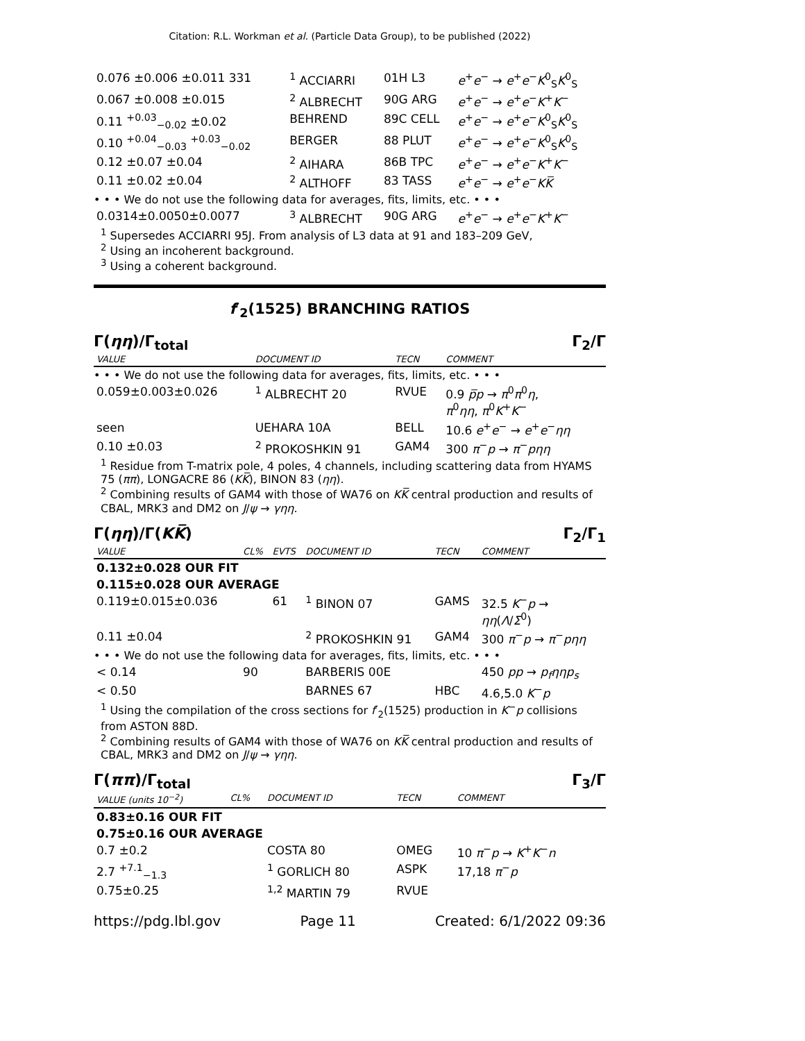Citation: R.L. Workman et al. (Particle Data Group), to be published (2022)
| 0.076 ±0.006 ±0.011 331 | <sup>1</sup> ACCIARRI | 01H L3 | e<sup>+</sup> e<sup>−</sup> → e<sup>+</sup> e<sup>−</sup> K<sup>0</sup><sub>S</sub> K<sup>0</sup><sub>S</sub> |
| 0.067 ±0.008 ±0.015 | <sup>2</sup> ALBRECHT | 90G ARG | e<sup>+</sup> e<sup>−</sup> → e<sup>+</sup> e<sup>−</sup> K<sup>+</sup> K<sup>−</sup> |
| 0.11 <sup>+0.03</sup><sub>−0.02</sub> ±0.02 | BEHREND | 89C CELL | e<sup>+</sup> e<sup>−</sup> → e<sup>+</sup> e<sup>−</sup> K<sup>0</sup><sub>S</sub> K<sup>0</sup><sub>S</sub> |
| 0.10 <sup>+0.04</sup><sub>−0.03</sub> <sup>+0.03</sup><sub>−0.02</sub> | BERGER | 88 PLUT | e<sup>+</sup> e<sup>−</sup> → e<sup>+</sup> e<sup>−</sup> K<sup>0</sup><sub>S</sub> K<sup>0</sup><sub>S</sub> |
| 0.12 ±0.07 ±0.04 | <sup>2</sup> AIHARA | 86B TPC | e<sup>+</sup> e<sup>−</sup> → e<sup>+</sup> e<sup>−</sup> K<sup>+</sup> K<sup>−</sup> |
| 0.11 ±0.02 ±0.04 | <sup>2</sup> ALTHOFF | 83 TASS | e<sup>+</sup> e<sup>−</sup> → e<sup>+</sup> e<sup>−</sup> K K̅ |
| • • • We do not use the following data for averages, fits, limits, etc. • • • | | | |
| 0.0314±0.0050±0.0077 | <sup>3</sup> ALBRECHT | 90G ARG | e<sup>+</sup> e<sup>−</sup> → e<sup>+</sup> e<sup>−</sup> K<sup>+</sup> K<sup>−</sup> |
<sup>1</sup> Supersedes ACCIARRI 95J. From analysis of L3 data at 91 and 183–209 GeV,
<sup>2</sup> Using an incoherent background.
<sup>3</sup> Using a coherent background.
f′<sub>2</sub>(1525) BRANCHING RATIOS
Γ(ηη)/Γ<sub>total</sub> Γ<sub>2</sub>/Γ
| VALUE | DOCUMENT ID | TECN | COMMENT |
| • • • We do not use the following data for averages, fits, limits, etc. • • • | | | |
| 0.059±0.003±0.026 | <sup>1</sup> ALBRECHT 20 | RVUE | 0.9 p̅p → π<sup>0</sup> π<sup>0</sup> η , π<sup>0</sup> ηη , π<sup>0</sup> K<sup>+</sup> K<sup>−</sup> |
| seen | UEHARA 10A | BELL | 10.6 e<sup>+</sup> e<sup>−</sup> → e<sup>+</sup> e<sup>−</sup> ηη |
| 0.10 ±0.03 | <sup>2</sup> PROKOSHKIN 91 | GAM4 | 300 π<sup>−</sup> p → π<sup>−</sup> pηη |
<sup>1</sup> Residue from T-matrix pole, 4 poles, 4 channels, including scattering data from HYAMS 75 (ππ), LONGACRE 86 (KK̅), BINON 83 (ηη).
<sup>2</sup> Combining results of GAM4 with those of WA76 on KK̅ central production and results of CBAL, MRK3 and DM2 on J/ψ → γηη.
Γ(ηη)/Γ(KK̅) Γ<sub>2</sub>/Γ<sub>1</sub>
| VALUE | CL% | EVTS | DOCUMENT ID | TECN | COMMENT |
| 0.132±0.028 OUR FIT | | | | | |
| 0.115±0.028 OUR AVERAGE | | | | | |
| 0.119±0.015±0.036 | | 61 | <sup>1</sup> BINON 07 | GAMS | 32.5 K<sup>−</sup> p → ηη ( Λ / Σ<sup>0</sup>) |
| 0.11 ±0.04 | | | <sup>2</sup> PROKOSHKIN 91 | GAM4 | 300 π<sup>−</sup> p → π<sup>−</sup> pηη |
| • • • We do not use the following data for averages, fits, limits, etc. • • • | | | | | |
| < 0.14 | 90 | | BARBERIS 00E | | 450 pp → p<sub>f</sub>ηηp<sub>s</sub> |
| < 0.50 | | | BARNES 67 | HBC | 4.6,5.0 K<sup>−</sup> p |
<sup>1</sup> Using the compilation of the cross sections for f′<sub>2</sub>(1525) production in K<sup>−</sup>p collisions from ASTON 88D.
<sup>2</sup> Combining results of GAM4 with those of WA76 on KK̅ central production and results of CBAL, MRK3 and DM2 on J/ψ → γηη.
Γ(ππ)/Γ<sub>total</sub> Γ<sub>3</sub>/Γ
| VALUE (units 10<sup>−2</sup>) | CL% | DOCUMENT ID | TECN | COMMENT |
| 0.83±0.16 OUR FIT | | | | |
| 0.75±0.16 OUR AVERAGE | | | | |
| 0.7 ±0.2 | | COSTA 80 | OMEG | 10 π<sup>−</sup> p → K<sup>+</sup> K<sup>−</sup> n |
| 2.7 <sup>+7.1</sup><sub>−1.3</sub> | | <sup>1</sup> GORLICH 80 | ASPK | 17,18 π<sup>−</sup> p |
| 0.75±0.25 | | <sup>1,2</sup> MARTIN 79 | RVUE | |
https://pdg.lbl.gov Page 11 Created: 6/1/2022 09:36